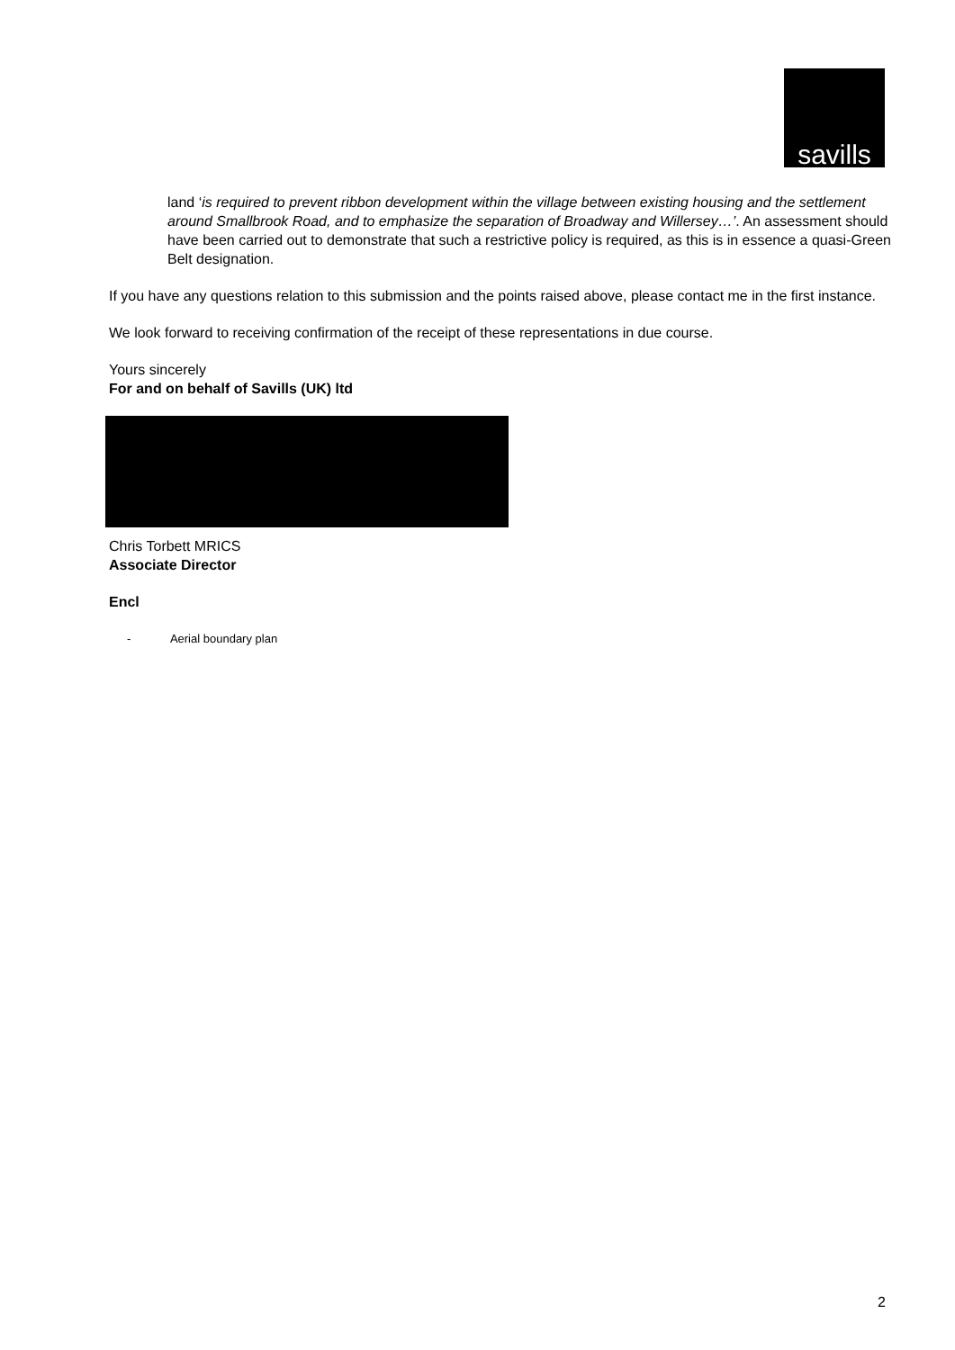savills
land ‘is required to prevent ribbon development within the village between existing housing and the settlement around Smallbrook Road, and to emphasize the separation of Broadway and Willersey…’. An assessment should have been carried out to demonstrate that such a restrictive policy is required, as this is in essence a quasi-Green Belt designation.
If you have any questions relation to this submission and the points raised above, please contact me in the first instance.
We look forward to receiving confirmation of the receipt of these representations in due course.
Yours sincerely
For and on behalf of Savills (UK) ltd
Chris Torbett MRICS
Associate Director
Encl
- Aerial boundary plan
2